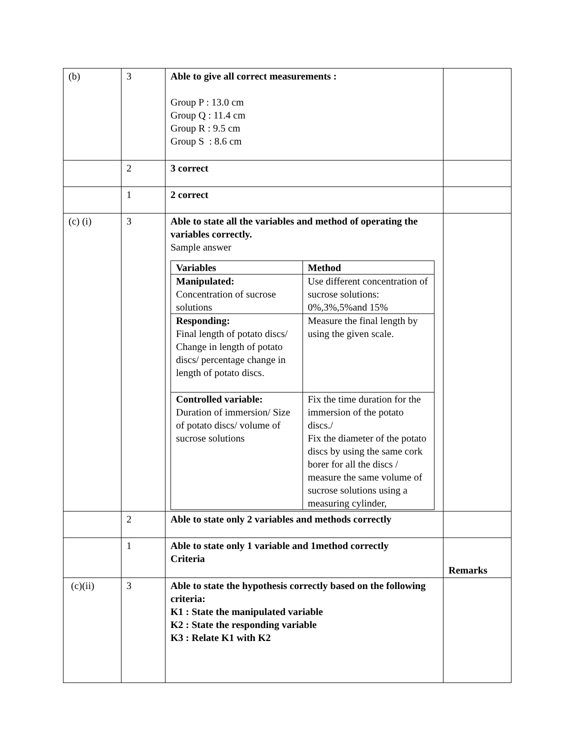| (b) | 3 | Able to give all correct measurements : Group P : 13.0 cm Group Q : 11.4 cm Group R : 9.5 cm Group S : 8.6 cm | |
| | 2 | 3 correct | |
| | 1 | 2 correct | |
| (c) (i) | 3 | Able to state all the variables and method of operating the variables correctly. Sample answer / Variables / Method / / --- / --- / / Manipulated: Concentration of sucrose solutions / Use different concentration of sucrose solutions: 0%,3%,5%and 15% / / Responding: Final length of potato discs/ Change in length of potato discs/ percentage change in length of potato discs. / Measure the final length by using the given scale. / / Controlled variable: Duration of immersion/ Size of potato discs/ volume of sucrose solutions / Fix the time duration for the immersion of the potato discs./ Fix the diameter of the potato discs by using the same cork borer for all the discs / measure the same volume of sucrose solutions using a measuring cylinder, / | |
| | 2 | Able to state only 2 variables and methods correctly | |
| | 1 | Able to state only 1 variable and 1method correctly Criteria | Remarks |
| (c)(ii) | 3 | Able to state the hypothesis correctly based on the following criteria: K1 : State the manipulated variable K2 : State the responding variable K3 : Relate K1 with K2 | |